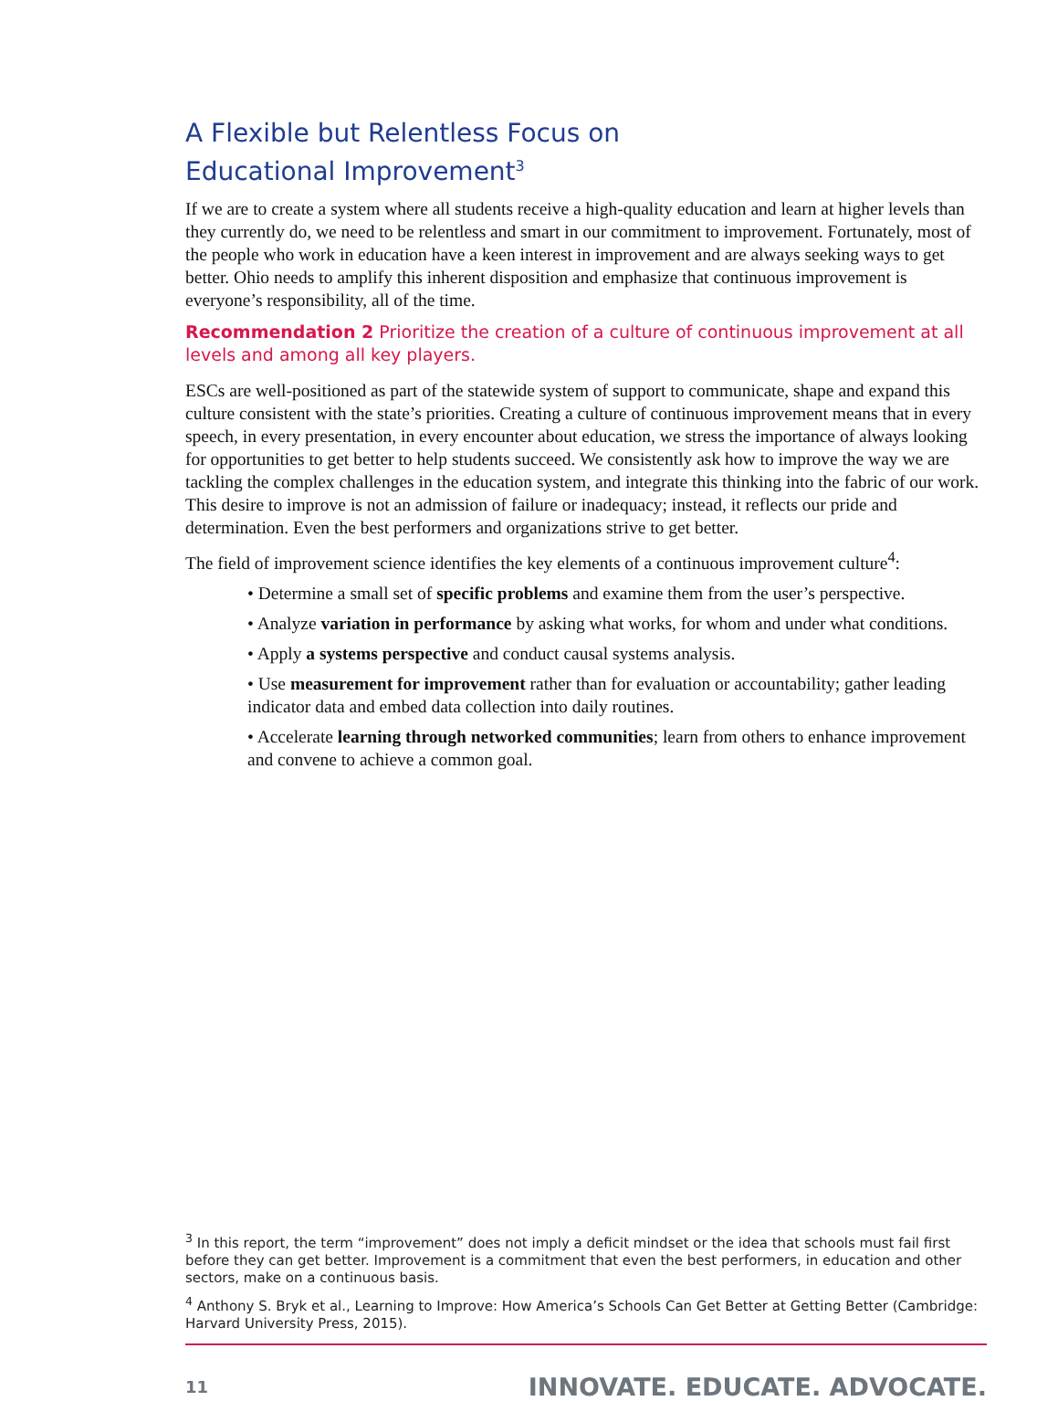A Flexible but Relentless Focus on
Educational Improvement<sup>3</sup>
If we are to create a system where all students receive a high-quality education and learn at higher levels than they currently do, we need to be relentless and smart in our commitment to improvement. Fortunately, most of the people who work in education have a keen interest in improvement and are always seeking ways to get better. Ohio needs to amplify this inherent disposition and emphasize that continuous improvement is everyone’s responsibility, all of the time.
Recommendation 2 Prioritize the creation of a culture of continuous improvement at all levels and among all key players.
ESCs are well-positioned as part of the statewide system of support to communicate, shape and expand this culture consistent with the state’s priorities. Creating a culture of continuous improvement means that in every speech, in every presentation, in every encounter about education, we stress the importance of always looking for opportunities to get better to help students succeed. We consistently ask how to improve the way we are tackling the complex challenges in the education system, and integrate this thinking into the fabric of our work. This desire to improve is not an admission of failure or inadequacy; instead, it reflects our pride and determination. Even the best performers and organizations strive to get better.
The field of improvement science identifies the key elements of a continuous improvement culture<sup>4</sup>:
• Determine a small set of specific problems and examine them from the user’s perspective.
• Analyze variation in performance by asking what works, for whom and under what conditions.
• Apply a systems perspective and conduct causal systems analysis.
• Use measurement for improvement rather than for evaluation or accountability; gather leading indicator data and embed data collection into daily routines.
• Accelerate learning through networked communities; learn from others to enhance improvement and convene to achieve a common goal.
<sup>3</sup> In this report, the term “improvement” does not imply a deficit mindset or the idea that schools must fail first before they can get better. Improvement is a commitment that even the best performers, in education and other sectors, make on a continuous basis.
<sup>4</sup> Anthony S. Bryk et al., Learning to Improve: How America’s Schools Can Get Better at Getting Better (Cambridge: Harvard University Press, 2015).
11 INNOVATE. EDUCATE. ADVOCATE.